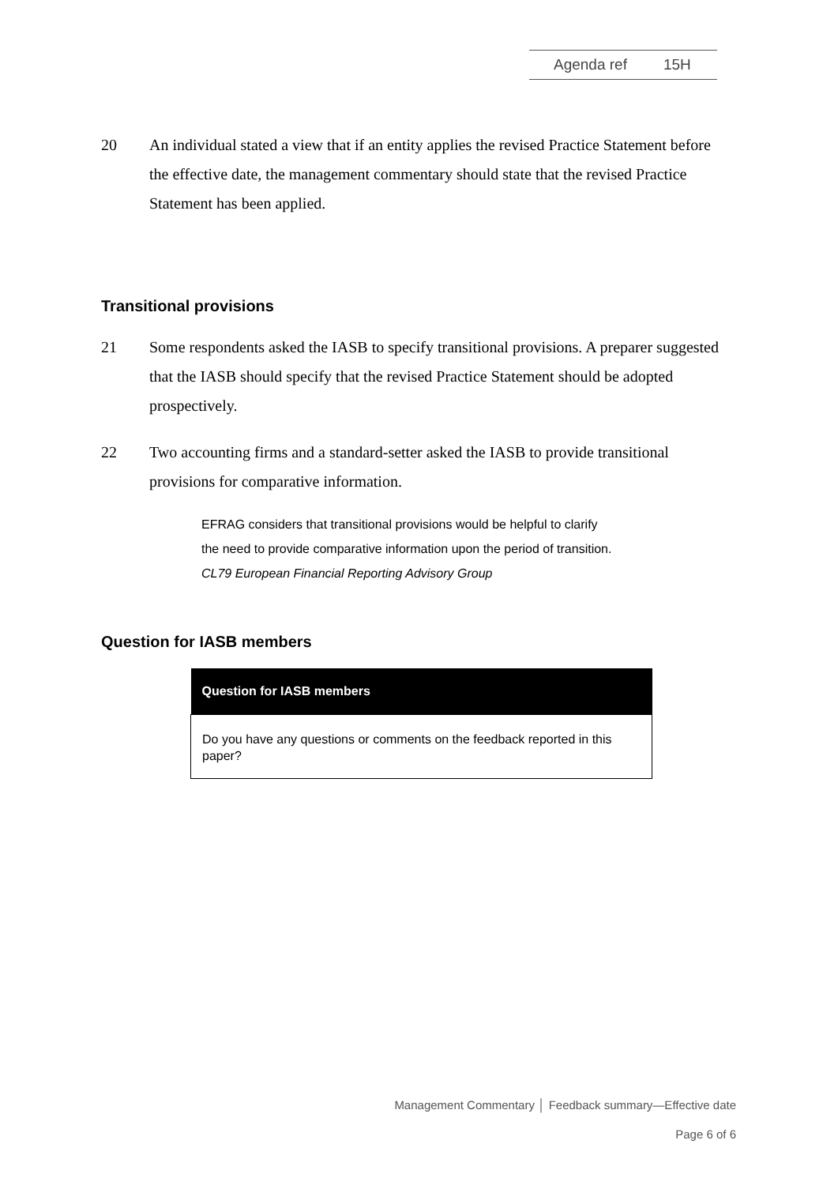Agenda ref 15H
20 An individual stated a view that if an entity applies the revised Practice Statement before the effective date, the management commentary should state that the revised Practice Statement has been applied.
Transitional provisions
21 Some respondents asked the IASB to specify transitional provisions. A preparer suggested that the IASB should specify that the revised Practice Statement should be adopted prospectively.
22 Two accounting firms and a standard-setter asked the IASB to provide transitional provisions for comparative information.
EFRAG considers that transitional provisions would be helpful to clarify
the need to provide comparative information upon the period of transition.
CL79 European Financial Reporting Advisory Group
Question for IASB members
| Question for IASB members |
| --- |
| Do you have any questions or comments on the feedback reported in this paper? |
Management Commentary │ Feedback summary—Effective date
Page 6 of 6